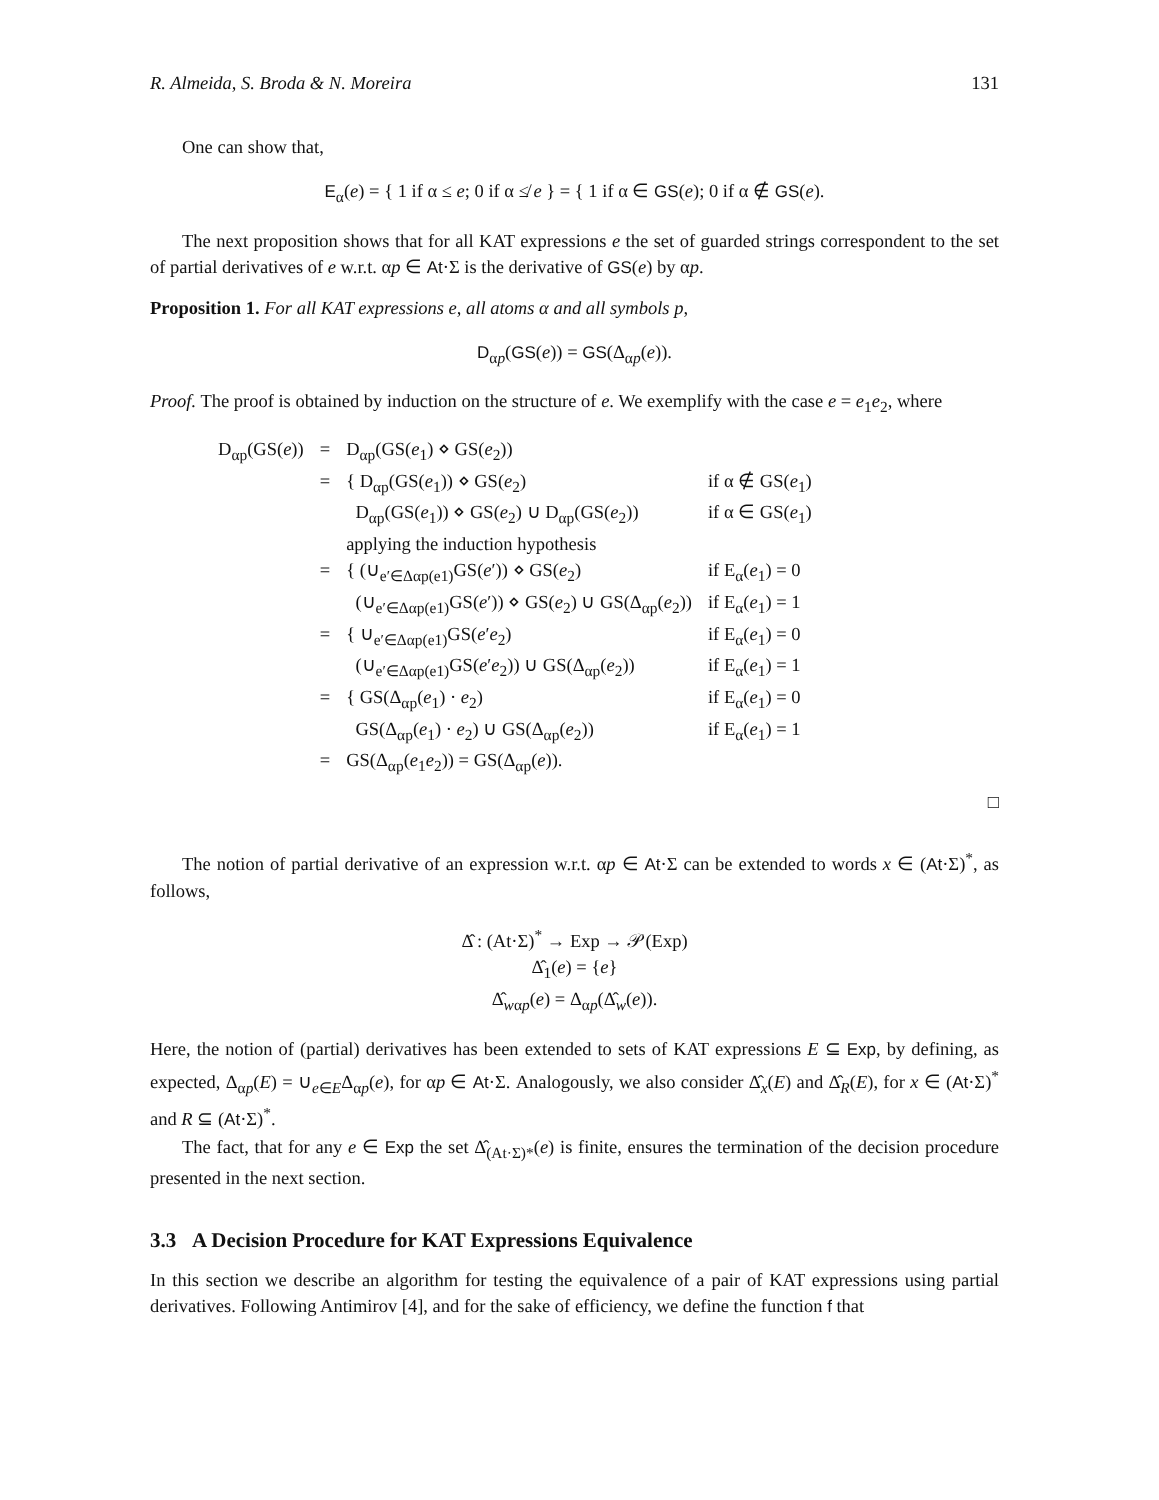R. Almeida, S. Broda & N. Moreira 131
One can show that,
E<sub>α</sub>(e) = { 1 if α ≤ e; 0 if α ≰ e } = { 1 if α ∈ GS(e); 0 if α ∉ GS(e).
The next proposition shows that for all KAT expressions e the set of guarded strings correspondent to the set of partial derivatives of e w.r.t. αp ∈ At·Σ is the derivative of GS(e) by αp.
Proposition 1. For all KAT expressions e, all atoms α and all symbols p,
D<sub>αp</sub>(GS(e)) = GS(Δ<sub>αp</sub>(e)).
Proof. The proof is obtained by induction on the structure of e. We exemplify with the case e = e<sub>1</sub>e<sub>2</sub>, where
| D<sub>αp</sub>(GS( e )) | = | D<sub>αp</sub>(GS( e<sub>1</sub>) ⋄ GS( e<sub>2</sub>)) | |
| | = | { D<sub>αp</sub>(GS( e<sub>1</sub>)) ⋄ GS( e<sub>2</sub>) | if α ∉ GS( e<sub>1</sub>) |
| | | D<sub>αp</sub>(GS( e<sub>1</sub>)) ⋄ GS( e<sub>2</sub>) ∪ D<sub>αp</sub>(GS( e<sub>2</sub>)) | if α ∈ GS( e<sub>1</sub>) |
| | | applying the induction hypothesis | |
| | = | { (∪<sub>e′∈Δαp(e1)</sub>GS( e ′)) ⋄ GS( e<sub>2</sub>) | if E<sub>α</sub>( e<sub>1</sub>) = 0 |
| | | (∪<sub>e′∈Δαp(e1)</sub>GS( e ′)) ⋄ GS( e<sub>2</sub>) ∪ GS(Δ<sub>αp</sub>( e<sub>2</sub>)) | if E<sub>α</sub>( e<sub>1</sub>) = 1 |
| | = | { ∪<sub>e′∈Δαp(e1)</sub>GS( e ′ e<sub>2</sub>) | if E<sub>α</sub>( e<sub>1</sub>) = 0 |
| | | (∪<sub>e′∈Δαp(e1)</sub>GS( e ′ e<sub>2</sub>)) ∪ GS(Δ<sub>αp</sub>( e<sub>2</sub>)) | if E<sub>α</sub>( e<sub>1</sub>) = 1 |
| | = | { GS(Δ<sub>αp</sub>( e<sub>1</sub>) · e<sub>2</sub>) | if E<sub>α</sub>( e<sub>1</sub>) = 0 |
| | | GS(Δ<sub>αp</sub>( e<sub>1</sub>) · e<sub>2</sub>) ∪ GS(Δ<sub>αp</sub>( e<sub>2</sub>)) | if E<sub>α</sub>( e<sub>1</sub>) = 1 |
| | = | GS(Δ<sub>αp</sub>( e<sub>1</sub> e<sub>2</sub>)) = GS(Δ<sub>αp</sub>( e )). | |
□
The notion of partial derivative of an expression w.r.t. αp ∈ At·Σ can be extended to words x ∈ (At·Σ)<sup>*</sup>, as follows,
Δ̂ : (At·Σ)<sup>*</sup> → Exp → 𝒫(Exp)
Δ̂<sub>1</sub>(e) = {e}
Δ̂<sub>wαp</sub>(e) = Δ<sub>αp</sub>(Δ̂<sub>w</sub>(e)).
Here, the notion of (partial) derivatives has been extended to sets of KAT expressions E ⊆ Exp, by defining, as expected, Δ<sub>αp</sub>(E) = ∪<sub>e∈E</sub>Δ<sub>αp</sub>(e), for αp ∈ At·Σ. Analogously, we also consider Δ̂<sub>x</sub>(E) and Δ̂<sub>R</sub>(E), for x ∈ (At·Σ)<sup>*</sup> and R ⊆ (At·Σ)<sup>*</sup>.
The fact, that for any e ∈ Exp the set Δ̂<sub>(At·Σ)*</sub>(e) is finite, ensures the termination of the decision procedure presented in the next section.
3.3 A Decision Procedure for KAT Expressions Equivalence
In this section we describe an algorithm for testing the equivalence of a pair of KAT expressions using partial derivatives. Following Antimirov [4], and for the sake of efficiency, we define the function f that